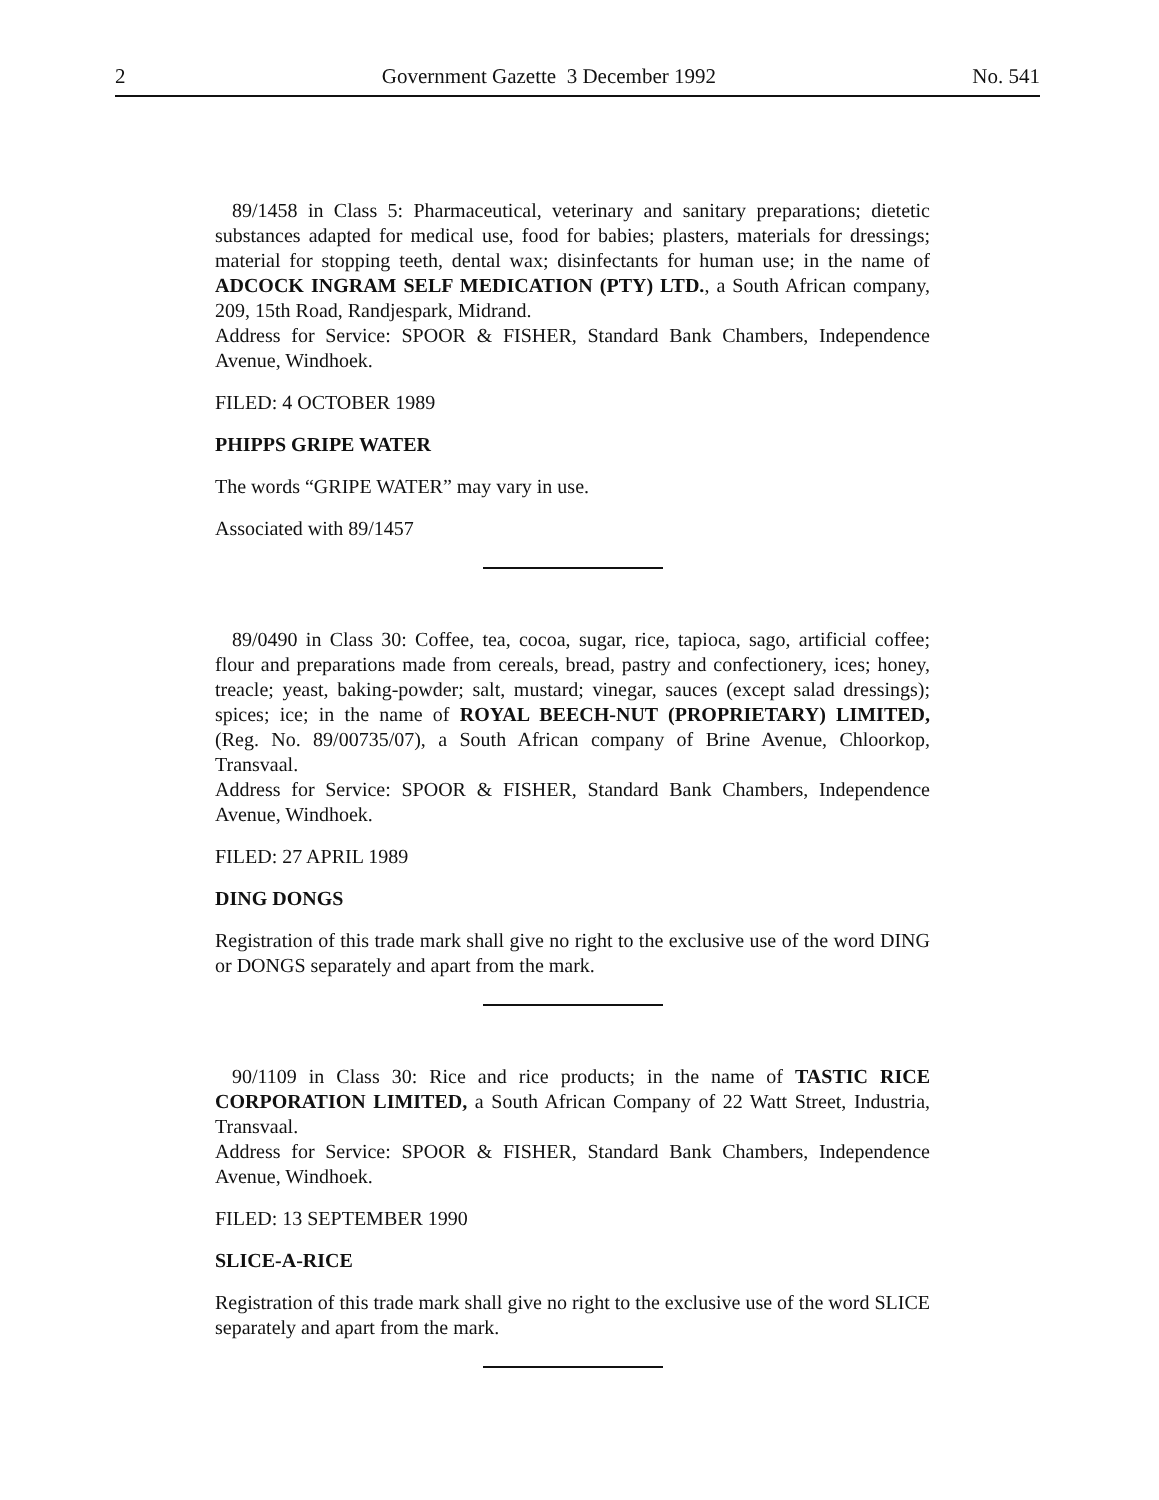2 Government Gazette 3 December 1992 No. 541
89/1458 in Class 5: Pharmaceutical, veterinary and sanitary preparations; dietetic substances adapted for medical use, food for babies; plasters, materials for dressings; material for stopping teeth, dental wax; disinfectants for human use; in the name of ADCOCK INGRAM SELF MEDICATION (PTY) LTD., a South African company, 209, 15th Road, Randjespark, Midrand.
Address for Service: SPOOR & FISHER, Standard Bank Chambers, Independence Avenue, Windhoek.
FILED: 4 OCTOBER 1989
PHIPPS GRIPE WATER
The words “GRIPE WATER” may vary in use.
Associated with 89/1457
89/0490 in Class 30: Coffee, tea, cocoa, sugar, rice, tapioca, sago, artificial coffee; flour and preparations made from cereals, bread, pastry and confectionery, ices; honey, treacle; yeast, baking-powder; salt, mustard; vinegar, sauces (except salad dressings); spices; ice; in the name of ROYAL BEECH-NUT (PROPRIETARY) LIMITED, (Reg. No. 89/00735/07), a South African company of Brine Avenue, Chloorkop, Transvaal.
Address for Service: SPOOR & FISHER, Standard Bank Chambers, Independence Avenue, Windhoek.
FILED: 27 APRIL 1989
DING DONGS
Registration of this trade mark shall give no right to the exclusive use of the word DING or DONGS separately and apart from the mark.
90/1109 in Class 30: Rice and rice products; in the name of TASTIC RICE CORPORATION LIMITED, a South African Company of 22 Watt Street, Industria, Transvaal.
Address for Service: SPOOR & FISHER, Standard Bank Chambers, Independence Avenue, Windhoek.
FILED: 13 SEPTEMBER 1990
SLICE-A-RICE
Registration of this trade mark shall give no right to the exclusive use of the word SLICE separately and apart from the mark.